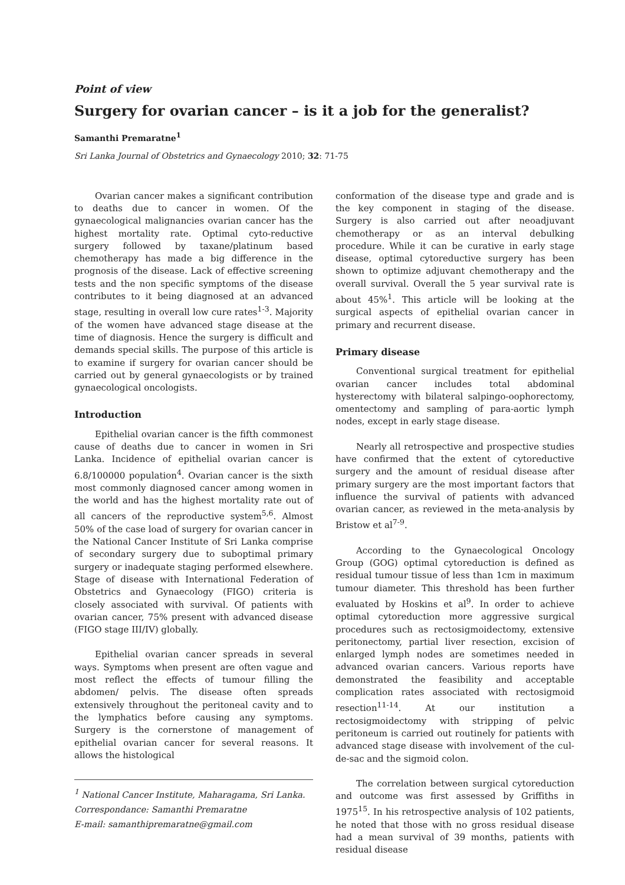Point of view
Surgery for ovarian cancer – is it a job for the generalist?
Samanthi Premaratne<sup>1</sup>
Sri Lanka Journal of Obstetrics and Gynaecology 2010; 32: 71-75
Ovarian cancer makes a significant contribution to deaths due to cancer in women. Of the gynaecological malignancies ovarian cancer has the highest mortality rate. Optimal cyto-reductive surgery followed by taxane/platinum based chemotherapy has made a big difference in the prognosis of the disease. Lack of effective screening tests and the non specific symptoms of the disease contributes to it being diagnosed at an advanced stage, resulting in overall low cure rates<sup>1-3</sup>. Majority of the women have advanced stage disease at the time of diagnosis. Hence the surgery is difficult and demands special skills. The purpose of this article is to examine if surgery for ovarian cancer should be carried out by general gynaecologists or by trained gynaecological oncologists.
Introduction
Epithelial ovarian cancer is the fifth commonest cause of deaths due to cancer in women in Sri Lanka. Incidence of epithelial ovarian cancer is 6.8/100000 population<sup>4</sup>. Ovarian cancer is the sixth most commonly diagnosed cancer among women in the world and has the highest mortality rate out of all cancers of the reproductive system<sup>5,6</sup>. Almost 50% of the case load of surgery for ovarian cancer in the National Cancer Institute of Sri Lanka comprise of secondary surgery due to suboptimal primary surgery or inadequate staging performed elsewhere. Stage of disease with International Federation of Obstetrics and Gynaecology (FIGO) criteria is closely associated with survival. Of patients with ovarian cancer, 75% present with advanced disease (FIGO stage III/IV) globally.
Epithelial ovarian cancer spreads in several ways. Symptoms when present are often vague and most reflect the effects of tumour filling the abdomen/ pelvis. The disease often spreads extensively throughout the peritoneal cavity and to the lymphatics before causing any symptoms. Surgery is the cornerstone of management of epithelial ovarian cancer for several reasons. It allows the histological
<sup>1</sup> National Cancer Institute, Maharagama, Sri Lanka.
Correspondance: Samanthi Premaratne
E-mail: samanthipremaratne@gmail.com
conformation of the disease type and grade and is the key component in staging of the disease. Surgery is also carried out after neoadjuvant chemotherapy or as an interval debulking procedure. While it can be curative in early stage disease, optimal cytoreductive surgery has been shown to optimize adjuvant chemotherapy and the overall survival. Overall the 5 year survival rate is about 45%<sup>1</sup>. This article will be looking at the surgical aspects of epithelial ovarian cancer in primary and recurrent disease.
Primary disease
Conventional surgical treatment for epithelial ovarian cancer includes total abdominal hysterectomy with bilateral salpingo-oophorectomy, omentectomy and sampling of para-aortic lymph nodes, except in early stage disease.
Nearly all retrospective and prospective studies have confirmed that the extent of cytoreductive surgery and the amount of residual disease after primary surgery are the most important factors that influence the survival of patients with advanced ovarian cancer, as reviewed in the meta-analysis by Bristow et al<sup>7-9</sup>.
According to the Gynaecological Oncology Group (GOG) optimal cytoreduction is defined as residual tumour tissue of less than 1cm in maximum tumour diameter. This threshold has been further evaluated by Hoskins et al<sup>9</sup>. In order to achieve optimal cytoreduction more aggressive surgical procedures such as rectosigmoidectomy, extensive peritonectomy, partial liver resection, excision of enlarged lymph nodes are sometimes needed in advanced ovarian cancers. Various reports have demonstrated the feasibility and acceptable complication rates associated with rectosigmoid resection<sup>11-14</sup>. At our institution a rectosigmoidectomy with stripping of pelvic peritoneum is carried out routinely for patients with advanced stage disease with involvement of the cul-de-sac and the sigmoid colon.
The correlation between surgical cytoreduction and outcome was first assessed by Griffiths in 1975<sup>15</sup>. In his retrospective analysis of 102 patients, he noted that those with no gross residual disease had a mean survival of 39 months, patients with residual disease